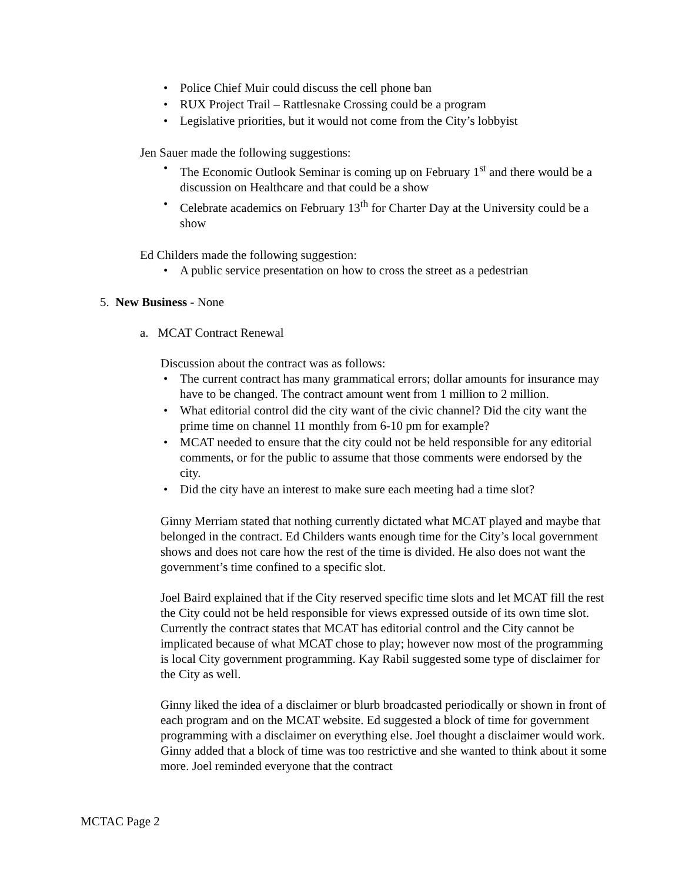• Police Chief Muir could discuss the cell phone ban
• RUX Project Trail – Rattlesnake Crossing could be a program
• Legislative priorities, but it would not come from the City’s lobbyist
Jen Sauer made the following suggestions:
• The Economic Outlook Seminar is coming up on February 1<sup>st</sup> and there would be a discussion on Healthcare and that could be a show
• Celebrate academics on February 13<sup>th</sup> for Charter Day at the University could be a show
Ed Childers made the following suggestion:
• A public service presentation on how to cross the street as a pedestrian
5. New Business - None
a. MCAT Contract Renewal
Discussion about the contract was as follows:
• The current contract has many grammatical errors; dollar amounts for insurance may have to be changed. The contract amount went from 1 million to 2 million.
• What editorial control did the city want of the civic channel? Did the city want the prime time on channel 11 monthly from 6-10 pm for example?
• MCAT needed to ensure that the city could not be held responsible for any editorial comments, or for the public to assume that those comments were endorsed by the city.
• Did the city have an interest to make sure each meeting had a time slot?
Ginny Merriam stated that nothing currently dictated what MCAT played and maybe that belonged in the contract. Ed Childers wants enough time for the City’s local government shows and does not care how the rest of the time is divided. He also does not want the government’s time confined to a specific slot.
Joel Baird explained that if the City reserved specific time slots and let MCAT fill the rest the City could not be held responsible for views expressed outside of its own time slot. Currently the contract states that MCAT has editorial control and the City cannot be implicated because of what MCAT chose to play; however now most of the programming is local City government programming. Kay Rabil suggested some type of disclaimer for the City as well.
Ginny liked the idea of a disclaimer or blurb broadcasted periodically or shown in front of each program and on the MCAT website. Ed suggested a block of time for government programming with a disclaimer on everything else. Joel thought a disclaimer would work. Ginny added that a block of time was too restrictive and she wanted to think about it some more. Joel reminded everyone that the contract
MCTAC Page 2